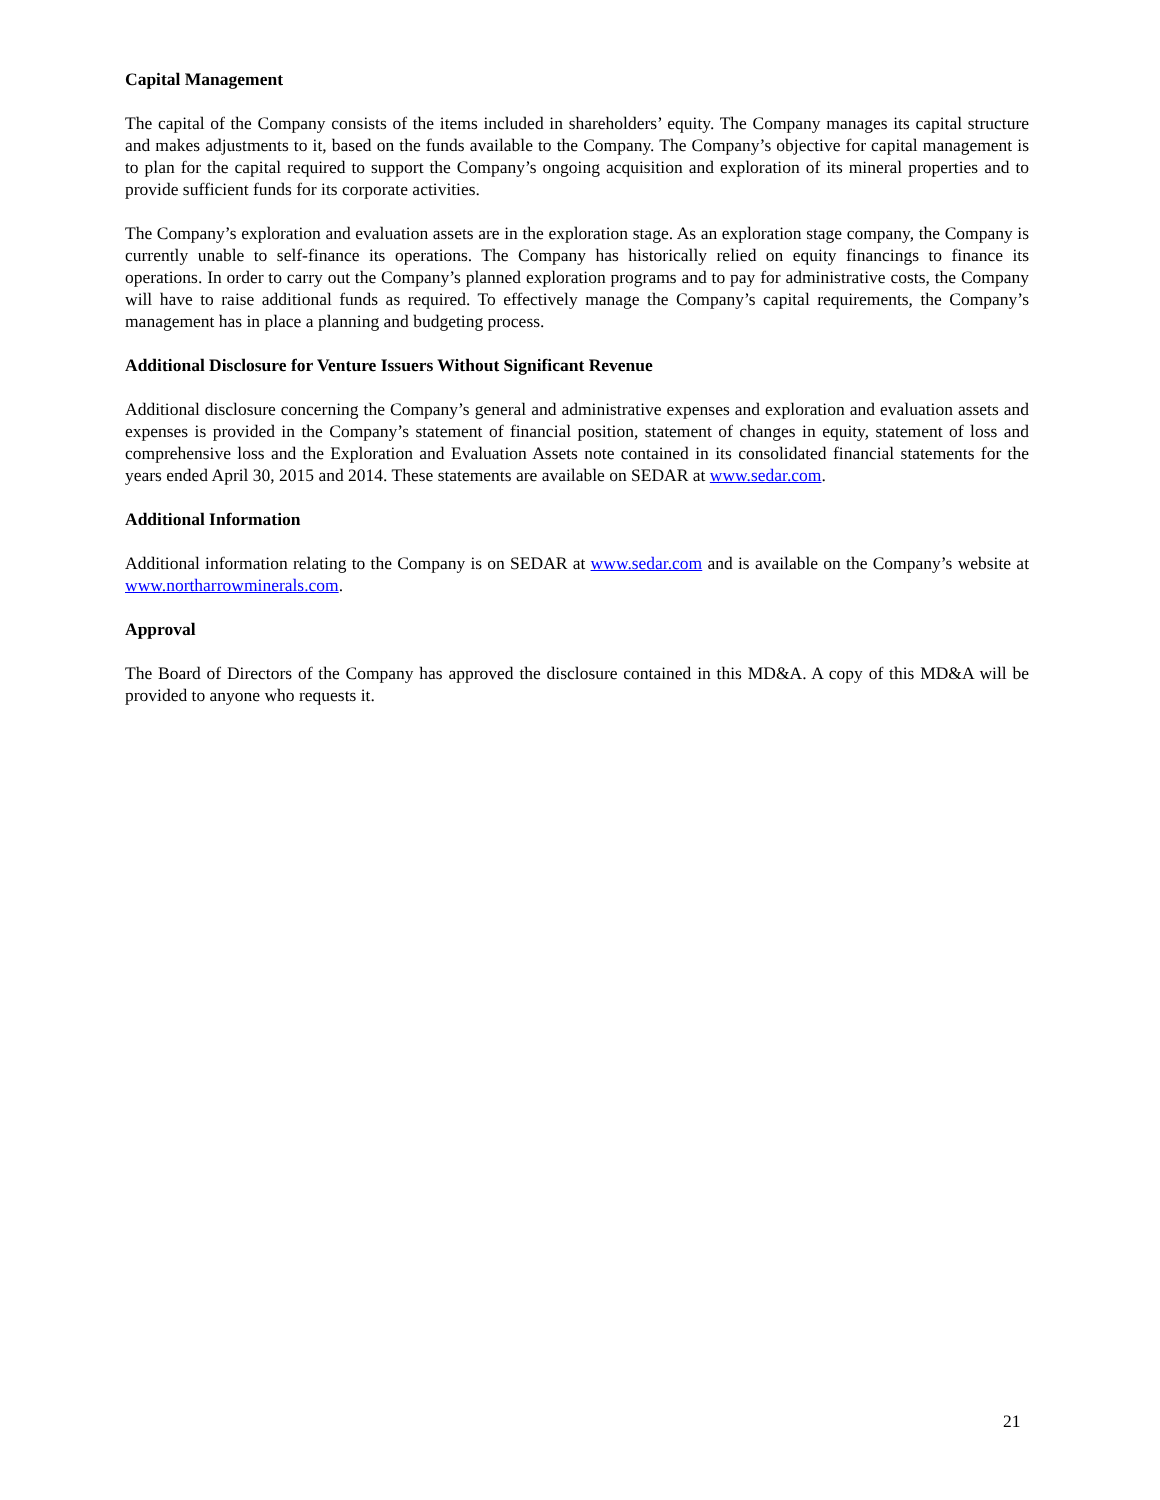Capital Management
The capital of the Company consists of the items included in shareholders’ equity. The Company manages its capital structure and makes adjustments to it, based on the funds available to the Company. The Company’s objective for capital management is to plan for the capital required to support the Company’s ongoing acquisition and exploration of its mineral properties and to provide sufficient funds for its corporate activities.
The Company’s exploration and evaluation assets are in the exploration stage. As an exploration stage company, the Company is currently unable to self-finance its operations. The Company has historically relied on equity financings to finance its operations. In order to carry out the Company’s planned exploration programs and to pay for administrative costs, the Company will have to raise additional funds as required. To effectively manage the Company’s capital requirements, the Company’s management has in place a planning and budgeting process.
Additional Disclosure for Venture Issuers Without Significant Revenue
Additional disclosure concerning the Company’s general and administrative expenses and exploration and evaluation assets and expenses is provided in the Company’s statement of financial position, statement of changes in equity, statement of loss and comprehensive loss and the Exploration and Evaluation Assets note contained in its consolidated financial statements for the years ended April 30, 2015 and 2014. These statements are available on SEDAR at www.sedar.com.
Additional Information
Additional information relating to the Company is on SEDAR at www.sedar.com and is available on the Company’s website at www.northarrowminerals.com.
Approval
The Board of Directors of the Company has approved the disclosure contained in this MD&A. A copy of this MD&A will be provided to anyone who requests it.
21